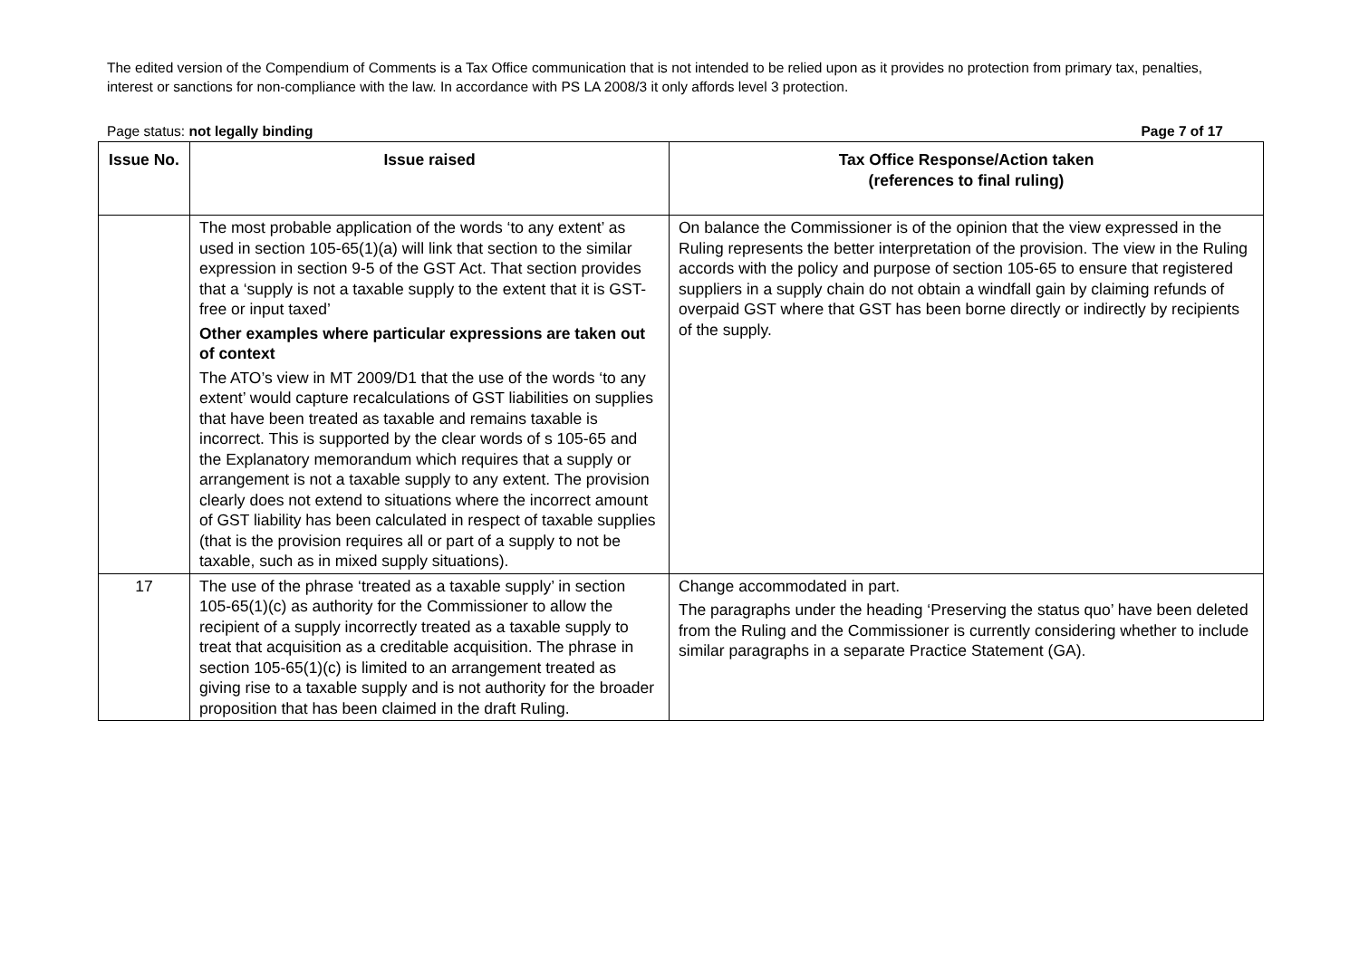The edited version of the Compendium of Comments is a Tax Office communication that is not intended to be relied upon as it provides no protection from primary tax, penalties, interest or sanctions for non-compliance with the law. In accordance with PS LA 2008/3 it only affords level 3 protection.
Page status: not legally binding Page 7 of 17
| Issue No. | Issue raised | Tax Office Response/Action taken (references to final ruling) |
| --- | --- | --- |
| | The most probable application of the words ‘to any extent’ as used in section 105-65(1)(a) will link that section to the similar expression in section 9-5 of the GST Act. That section provides that a ‘supply is not a taxable supply to the extent that it is GST-free or input taxed’ Other examples where particular expressions are taken out of context The ATO’s view in MT 2009/D1 that the use of the words ‘to any extent’ would capture recalculations of GST liabilities on supplies that have been treated as taxable and remains taxable is incorrect. This is supported by the clear words of s 105-65 and the Explanatory memorandum which requires that a supply or arrangement is not a taxable supply to any extent. The provision clearly does not extend to situations where the incorrect amount of GST liability has been calculated in respect of taxable supplies (that is the provision requires all or part of a supply to not be taxable, such as in mixed supply situations). | On balance the Commissioner is of the opinion that the view expressed in the Ruling represents the better interpretation of the provision. The view in the Ruling accords with the policy and purpose of section 105-65 to ensure that registered suppliers in a supply chain do not obtain a windfall gain by claiming refunds of overpaid GST where that GST has been borne directly or indirectly by recipients of the supply. |
| 17 | The use of the phrase ‘treated as a taxable supply’ in section 105-65(1)(c) as authority for the Commissioner to allow the recipient of a supply incorrectly treated as a taxable supply to treat that acquisition as a creditable acquisition. The phrase in section 105-65(1)(c) is limited to an arrangement treated as giving rise to a taxable supply and is not authority for the broader proposition that has been claimed in the draft Ruling. | Change accommodated in part. The paragraphs under the heading ‘Preserving the status quo’ have been deleted from the Ruling and the Commissioner is currently considering whether to include similar paragraphs in a separate Practice Statement (GA). |